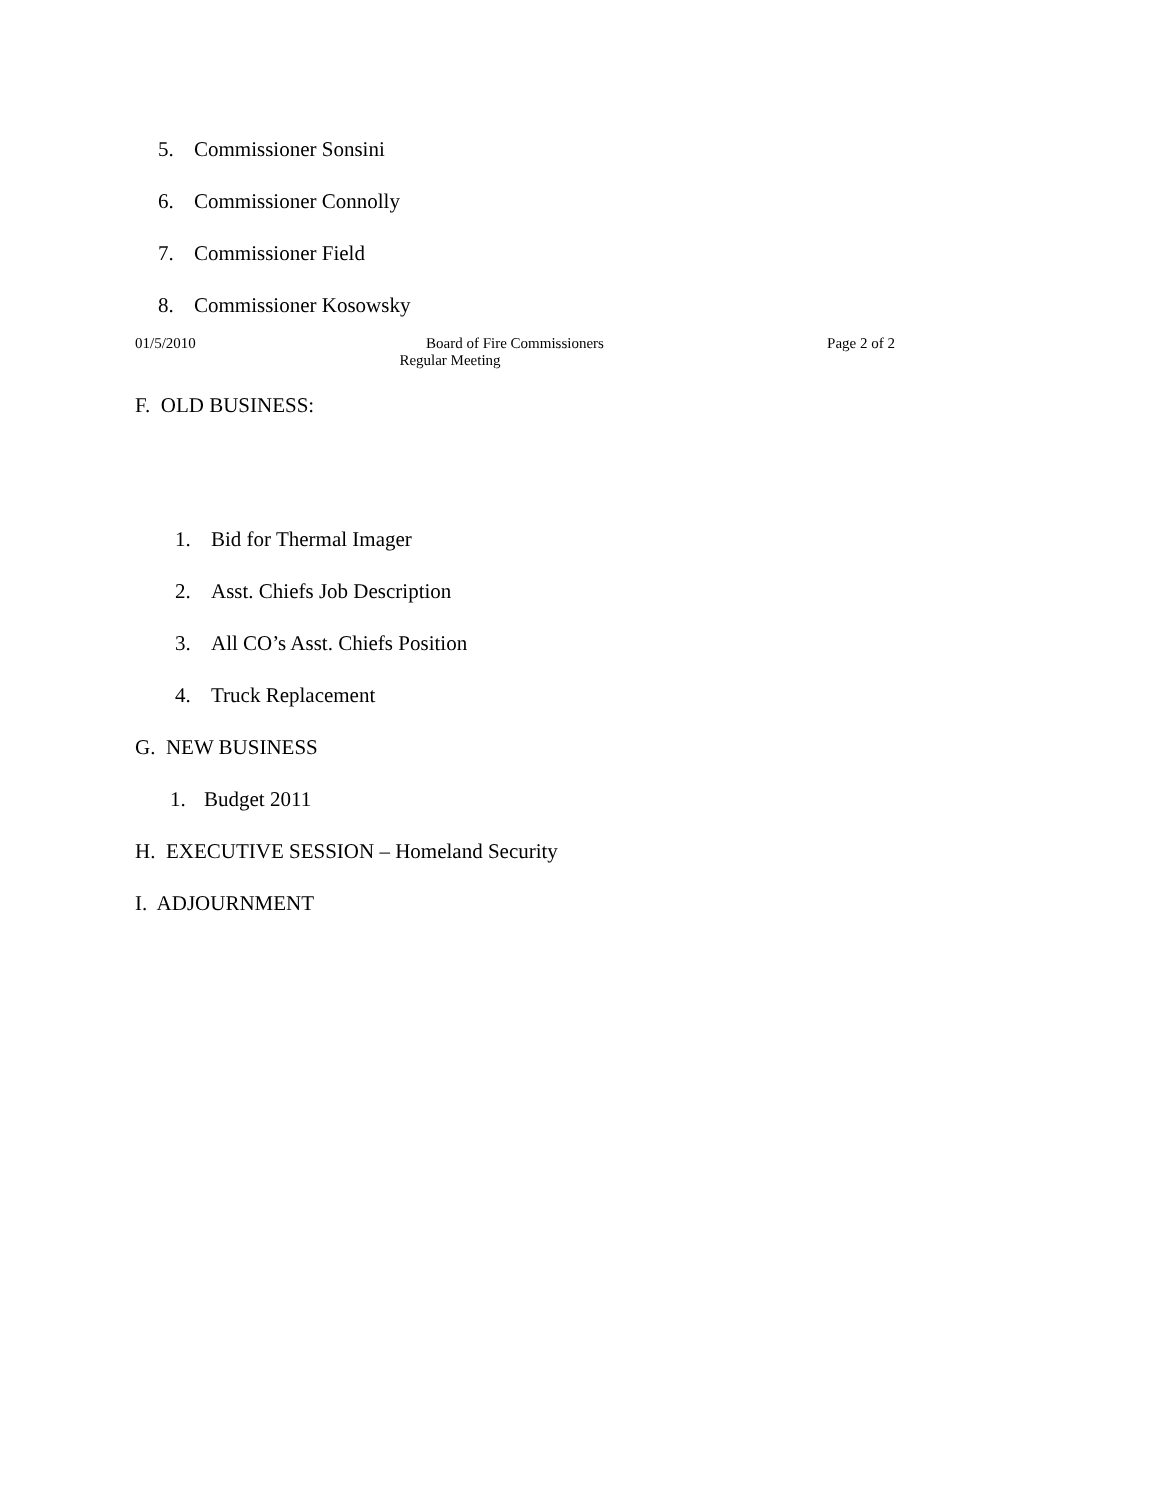5. Commissioner Sonsini
6. Commissioner Connolly
7. Commissioner Field
8. Commissioner Kosowsky
01/5/2010 Board of Fire Commissioners
Regular Meeting
Page 2 of 2
F. OLD BUSINESS:
1. Bid for Thermal Imager
2. Asst. Chiefs Job Description
3. All CO’s Asst. Chiefs Position
4. Truck Replacement
G. NEW BUSINESS
1. Budget 2011
H. EXECUTIVE SESSION – Homeland Security
I. ADJOURNMENT